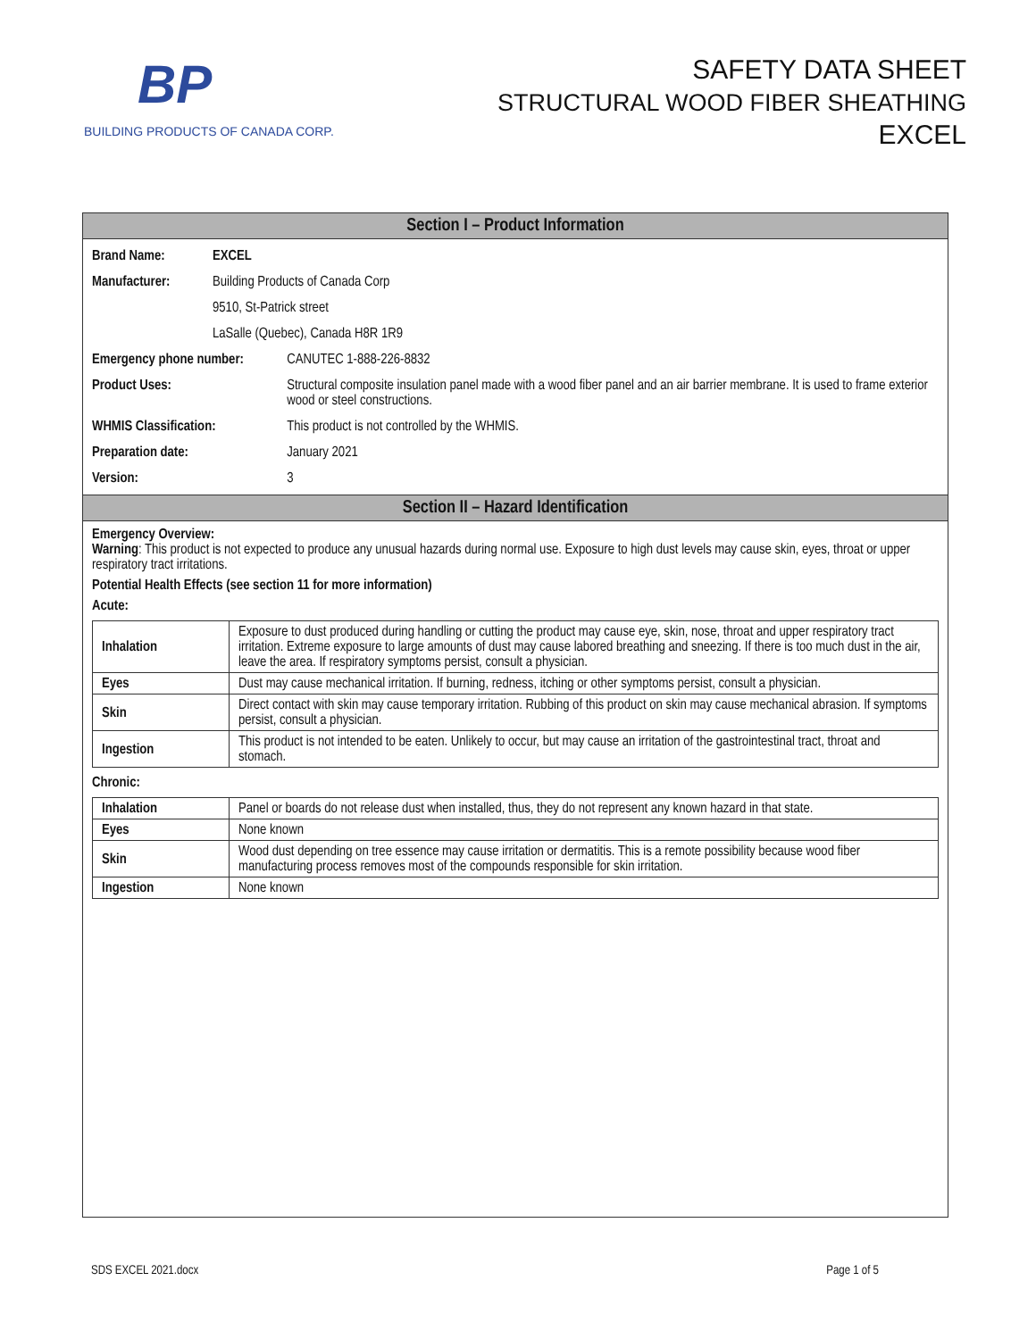BP
BUILDING PRODUCTS OF CANADA CORP.
SAFETY DATA SHEET
STRUCTURAL WOOD FIBER SHEATHING
EXCEL
Section I – Product Information
| Brand Name: | EXCEL | |
| Manufacturer: | Building Products of Canada Corp | |
| | 9510, St-Patrick street | |
| | LaSalle (Quebec), Canada H8R 1R9 | |
| Emergency phone number: | | CANUTEC 1-888-226-8832 |
| Product Uses: | | Structural composite insulation panel made with a wood fiber panel and an air barrier membrane. It is used to frame exterior wood or steel constructions. |
| WHMIS Classification: | | This product is not controlled by the WHMIS. |
| Preparation date: | | January 2021 |
| Version: | | 3 |
Section II – Hazard Identification
Emergency Overview:
Warning: This product is not expected to produce any unusual hazards during normal use. Exposure to high dust levels may cause skin, eyes, throat or upper respiratory tract irritations.
Potential Health Effects (see section 11 for more information)
Acute:
| Inhalation | Exposure to dust produced during handling or cutting the product may cause eye, skin, nose, throat and upper respiratory tract irritation. Extreme exposure to large amounts of dust may cause labored breathing and sneezing. If there is too much dust in the air, leave the area. If respiratory symptoms persist, consult a physician. |
| Eyes | Dust may cause mechanical irritation. If burning, redness, itching or other symptoms persist, consult a physician. |
| Skin | Direct contact with skin may cause temporary irritation. Rubbing of this product on skin may cause mechanical abrasion. If symptoms persist, consult a physician. |
| Ingestion | This product is not intended to be eaten. Unlikely to occur, but may cause an irritation of the gastrointestinal tract, throat and stomach. |
Chronic:
| Inhalation | Panel or boards do not release dust when installed, thus, they do not represent any known hazard in that state. |
| Eyes | None known |
| Skin | Wood dust depending on tree essence may cause irritation or dermatitis. This is a remote possibility because wood fiber manufacturing process removes most of the compounds responsible for skin irritation. |
| Ingestion | None known |
SDS EXCEL 2021.docx Page 1 of 5